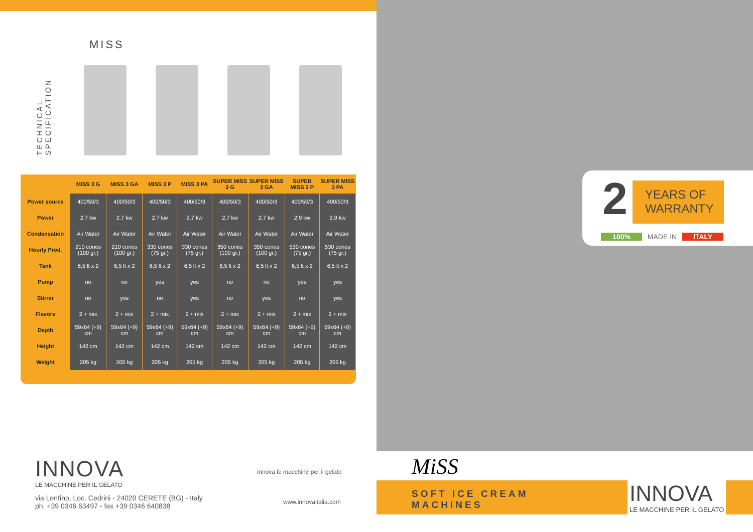MISS
TECHNICAL SPECIFICATION
| | MISS 3 G | MISS 3 GA | MISS 3 P | MISS 3 PA | SUPER MISS 3 G | SUPER MISS 3 GA | SUPER MISS 3 P | SUPER MISS 3 PA |
| --- | --- | --- | --- | --- | --- | --- | --- | --- |
| Power source | 400/50/3 | 400/50/3 | 400/50/3 | 400/50/3 | 400/50/3 | 400/50/3 | 400/50/3 | 400/50/3 |
| Power | 2.7 kw | 2.7 kw | 2.7 kw | 2.7 kw | 2.7 kw | 2.7 kw | 2.9 kw | 2.9 kw |
| Condensation | Air Water | Air Water | Air Water | Air Water | Air Water | Air Water | Air Water | Air Water |
| Hourly Prod. | 210 cones (100 gr.) | 210 cones (100 gr.) | 330 cones (75 gr.) | 330 cones (75 gr.) | 350 cones (100 gr.) | 350 cones (100 gr.) | 530 cones (75 gr.) | 530 cones (75 gr.) |
| Tank | 6,5 lt x 2 | 6,5 lt x 2 | 6,5 lt x 2 | 6,5 lt x 2 | 6,5 lt x 2 | 6,5 lt x 2 | 6,5 lt x 2 | 6,5 lt x 2 |
| Pump | no | no | yes | yes | no | no | yes | yes |
| Stirrer | no | yes | no | yes | no | yes | no | yes |
| Flavors | 2 + mix | 2 + mix | 2 + mix | 2 + mix | 2 + mix | 2 + mix | 2 + mix | 2 + mix |
| Depth | 59x64 (+9) cm | 59x64 (+9) cm | 59x64 (+9) cm | 59x64 (+9) cm | 59x64 (+9) cm | 59x64 (+9) cm | 59x64 (+9) cm | 59x64 (+9) cm |
| Height | 142 cm | 142 cm | 142 cm | 142 cm | 142 cm | 142 cm | 142 cm | 142 cm |
| Weight | 205 kg | 205 kg | 205 kg | 205 kg | 205 kg | 205 kg | 205 kg | 205 kg |
INNOVA
LE MACCHINE PER IL GELATO
via Lentino, Loc. Cedrini - 24020 CERETE (BG) - Italy
ph. +39 0346 63497 - fax +39 0346 640838
Innova le macchine per il gelato
www.innovaitalia.com
2
YEARS OF
WARRANTY
100% MADE IN ITALY
MiSS
SOFT ICE CREAM
MACHINES
INNOVA
LE MACCHINE PER IL GELATO